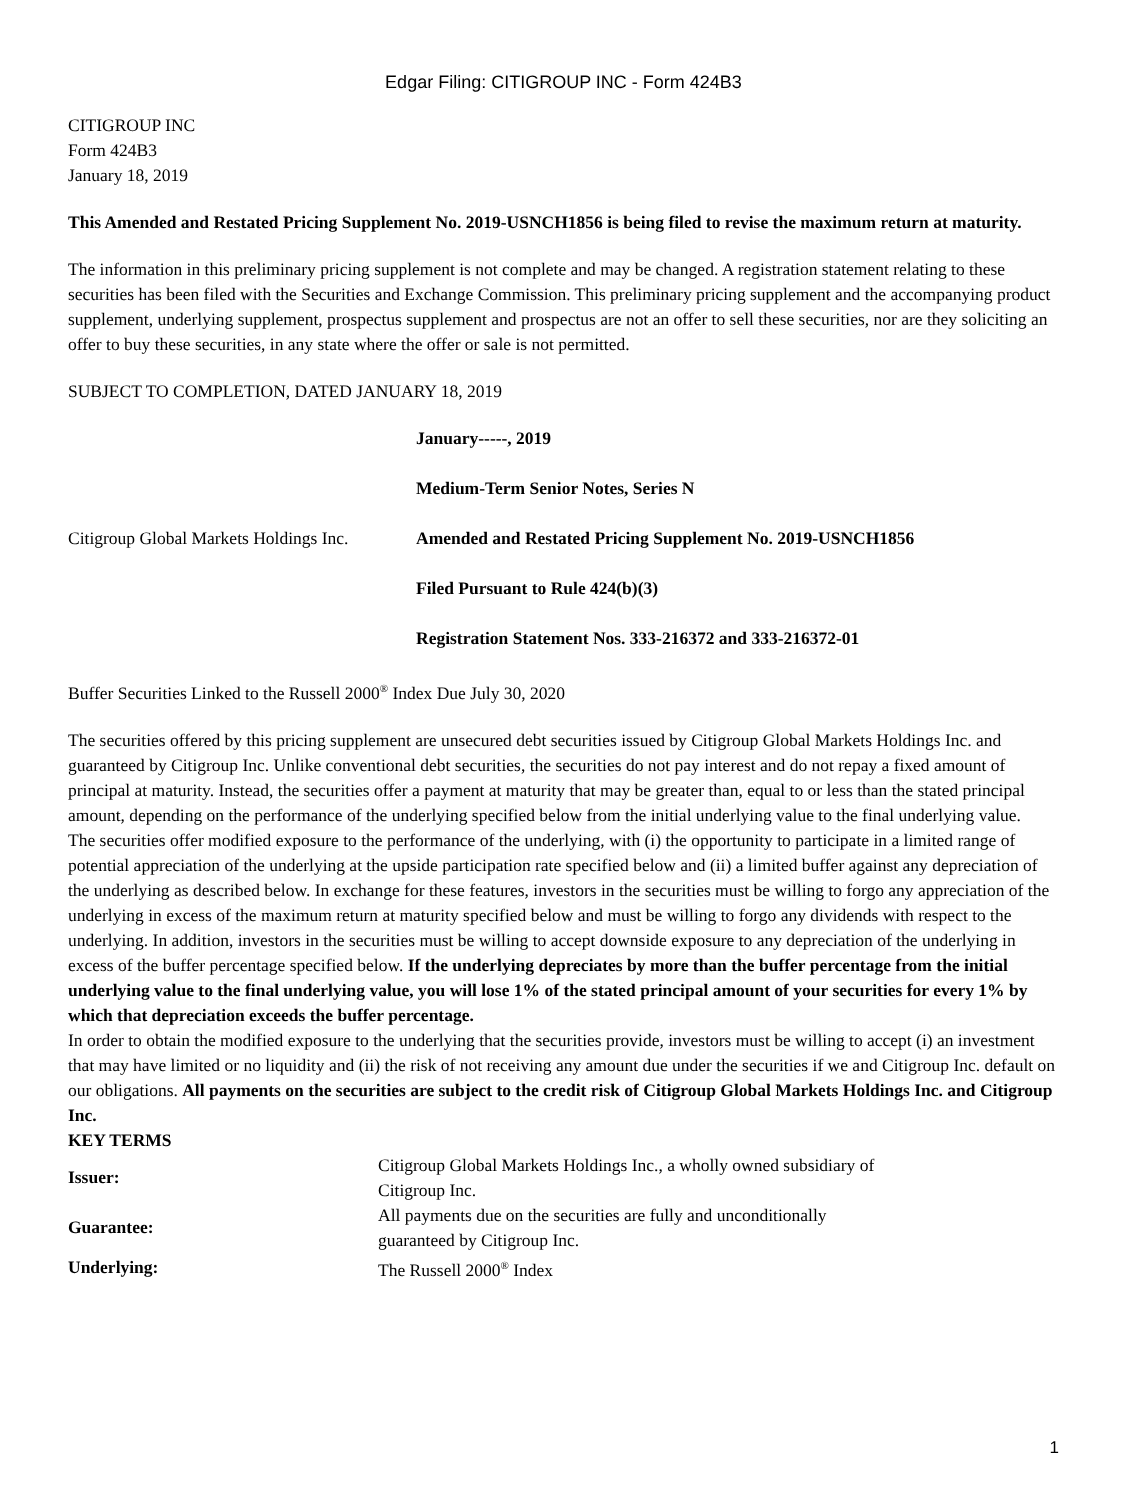Edgar Filing: CITIGROUP INC - Form 424B3
CITIGROUP INC
Form 424B3
January 18, 2019
This Amended and Restated Pricing Supplement No. 2019-USNCH1856 is being filed to revise the maximum return at maturity.
The information in this preliminary pricing supplement is not complete and may be changed. A registration statement relating to these securities has been filed with the Securities and Exchange Commission. This preliminary pricing supplement and the accompanying product supplement, underlying supplement, prospectus supplement and prospectus are not an offer to sell these securities, nor are they soliciting an offer to buy these securities, in any state where the offer or sale is not permitted.
SUBJECT TO COMPLETION, DATED JANUARY 18, 2019
| | January-----, 2019 |
| | Medium-Term Senior Notes, Series N |
| Citigroup Global Markets Holdings Inc. | Amended and Restated Pricing Supplement No. 2019-USNCH1856 |
| | Filed Pursuant to Rule 424(b)(3) |
| | Registration Statement Nos. 333-216372 and 333-216372-01 |
Buffer Securities Linked to the Russell 2000<sup>®</sup> Index Due July 30, 2020
The securities offered by this pricing supplement are unsecured debt securities issued by Citigroup Global Markets Holdings Inc. and guaranteed by Citigroup Inc. Unlike conventional debt securities, the securities do not pay interest and do not repay a fixed amount of principal at maturity. Instead, the securities offer a payment at maturity that may be greater than, equal to or less than the stated principal amount, depending on the performance of the underlying specified below from the initial underlying value to the final underlying value.
The securities offer modified exposure to the performance of the underlying, with (i) the opportunity to participate in a limited range of potential appreciation of the underlying at the upside participation rate specified below and (ii) a limited buffer against any depreciation of the underlying as described below. In exchange for these features, investors in the securities must be willing to forgo any appreciation of the underlying in excess of the maximum return at maturity specified below and must be willing to forgo any dividends with respect to the underlying. In addition, investors in the securities must be willing to accept downside exposure to any depreciation of the underlying in excess of the buffer percentage specified below. If the underlying depreciates by more than the buffer percentage from the initial underlying value to the final underlying value, you will lose 1% of the stated principal amount of your securities for every 1% by which that depreciation exceeds the buffer percentage.
In order to obtain the modified exposure to the underlying that the securities provide, investors must be willing to accept (i) an investment that may have limited or no liquidity and (ii) the risk of not receiving any amount due under the securities if we and Citigroup Inc. default on our obligations. All payments on the securities are subject to the credit risk of Citigroup Global Markets Holdings Inc. and Citigroup Inc.
KEY TERMS
| Issuer: | Citigroup Global Markets Holdings Inc., a wholly owned subsidiary of Citigroup Inc. |
| Guarantee: | All payments due on the securities are fully and unconditionally guaranteed by Citigroup Inc. |
| Underlying: | The Russell 2000<sup>®</sup> Index |
1